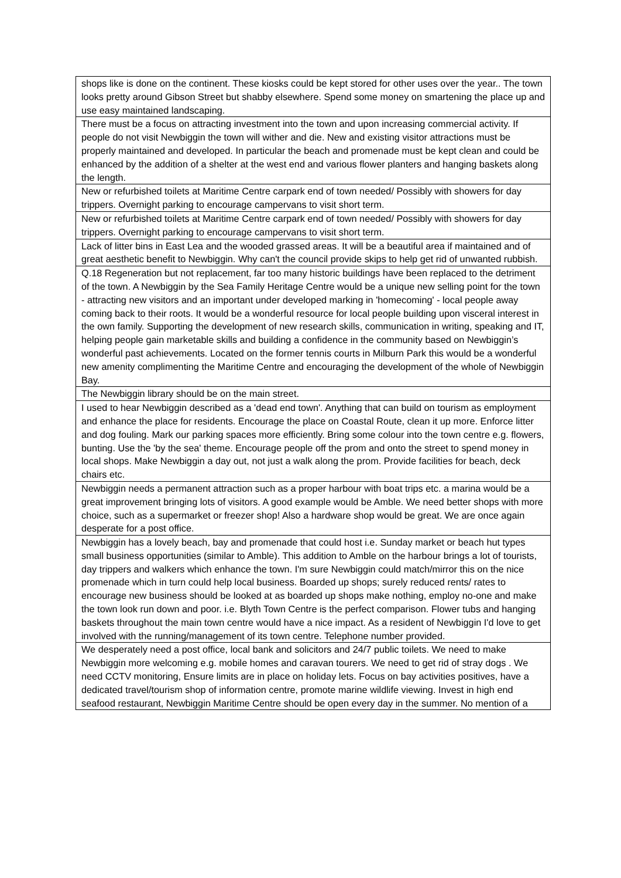| shops like is done on the continent. These kiosks could be kept stored for other uses over the year.. The town looks pretty around Gibson Street but shabby elsewhere. Spend some money on smartening the place up and use easy maintained landscaping. |
| There must be a focus on attracting investment into the town and upon increasing commercial activity. If people do not visit Newbiggin the town will wither and die. New and existing visitor attractions must be properly maintained and developed. In particular the beach and promenade must be kept clean and could be enhanced by the addition of a shelter at the west end and various flower planters and hanging baskets along the length. |
| New or refurbished toilets at Maritime Centre carpark end of town needed/ Possibly with showers for day trippers. Overnight parking to encourage campervans to visit short term. |
| New or refurbished toilets at Maritime Centre carpark end of town needed/ Possibly with showers for day trippers. Overnight parking to encourage campervans to visit short term. |
| Lack of litter bins in East Lea and the wooded grassed areas. It will be a beautiful area if maintained and of great aesthetic benefit to Newbiggin. Why can't the council provide skips to help get rid of unwanted rubbish. |
| Q.18 Regeneration but not replacement, far too many historic buildings have been replaced to the detriment of the town. A Newbiggin by the Sea Family Heritage Centre would be a unique new selling point for the town - attracting new visitors and an important under developed marking in 'homecoming' - local people away coming back to their roots. It would be a wonderful resource for local people building upon visceral interest in the own family. Supporting the development of new research skills, communication in writing, speaking and IT, helping people gain marketable skills and building a confidence in the community based on Newbiggin’s wonderful past achievements. Located on the former tennis courts in Milburn Park this would be a wonderful new amenity complimenting the Maritime Centre and encouraging the development of the whole of Newbiggin Bay. |
| The Newbiggin library should be on the main street. |
| I used to hear Newbiggin described as a 'dead end town'. Anything that can build on tourism as employment and enhance the place for residents. Encourage the place on Coastal Route, clean it up more. Enforce litter and dog fouling. Mark our parking spaces more efficiently. Bring some colour into the town centre e.g. flowers, bunting. Use the 'by the sea' theme. Encourage people off the prom and onto the street to spend money in local shops. Make Newbiggin a day out, not just a walk along the prom. Provide facilities for beach, deck chairs etc. |
| Newbiggin needs a permanent attraction such as a proper harbour with boat trips etc. a marina would be a great improvement bringing lots of visitors. A good example would be Amble. We need better shops with more choice, such as a supermarket or freezer shop! Also a hardware shop would be great. We are once again desperate for a post office. |
| Newbiggin has a lovely beach, bay and promenade that could host i.e. Sunday market or beach hut types small business opportunities (similar to Amble). This addition to Amble on the harbour brings a lot of tourists, day trippers and walkers which enhance the town. I'm sure Newbiggin could match/mirror this on the nice promenade which in turn could help local business. Boarded up shops; surely reduced rents/ rates to encourage new business should be looked at as boarded up shops make nothing, employ no-one and make the town look run down and poor. i.e. Blyth Town Centre is the perfect comparison. Flower tubs and hanging baskets throughout the main town centre would have a nice impact. As a resident of Newbiggin I'd love to get involved with the running/management of its town centre. Telephone number provided. |
| We desperately need a post office, local bank and solicitors and 24/7 public toilets. We need to make Newbiggin more welcoming e.g. mobile homes and caravan tourers. We need to get rid of stray dogs . We need CCTV monitoring, Ensure limits are in place on holiday lets. Focus on bay activities positives, have a dedicated travel/tourism shop of information centre, promote marine wildlife viewing. Invest in high end seafood restaurant, Newbiggin Maritime Centre should be open every day in the summer. No mention of a |